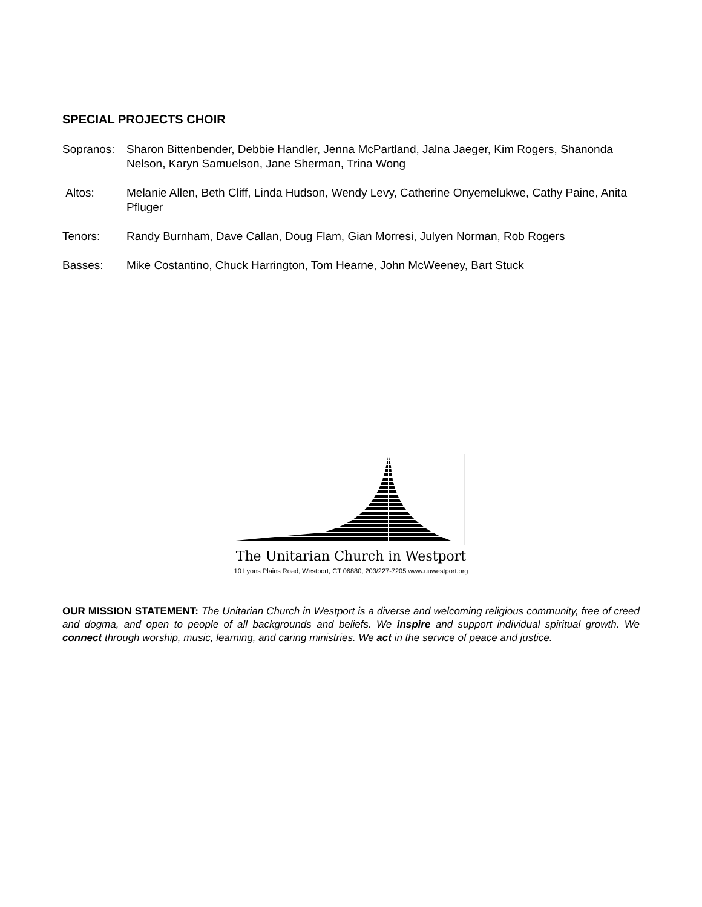SPECIAL PROJECTS CHOIR
Sopranos: Sharon Bittenbender, Debbie Handler, Jenna McPartland, Jalna Jaeger, Kim Rogers, Shanonda Nelson, Karyn Samuelson, Jane Sherman, Trina Wong
Altos: Melanie Allen, Beth Cliff, Linda Hudson, Wendy Levy, Catherine Onyemelukwe, Cathy Paine, Anita Pfluger
Tenors: Randy Burnham, Dave Callan, Doug Flam, Gian Morresi, Julyen Norman, Rob Rogers
Basses: Mike Costantino, Chuck Harrington, Tom Hearne, John McWeeney, Bart Stuck
The Unitarian Church in Westport
10 Lyons Plains Road, Westport, CT 06880, 203/227-7205 www.uuwestport.org
OUR MISSION STATEMENT: The Unitarian Church in Westport is a diverse and welcoming religious community, free of creed and dogma, and open to people of all backgrounds and beliefs. We inspire and support individual spiritual growth. We connect through worship, music, learning, and caring ministries. We act in the service of peace and justice.